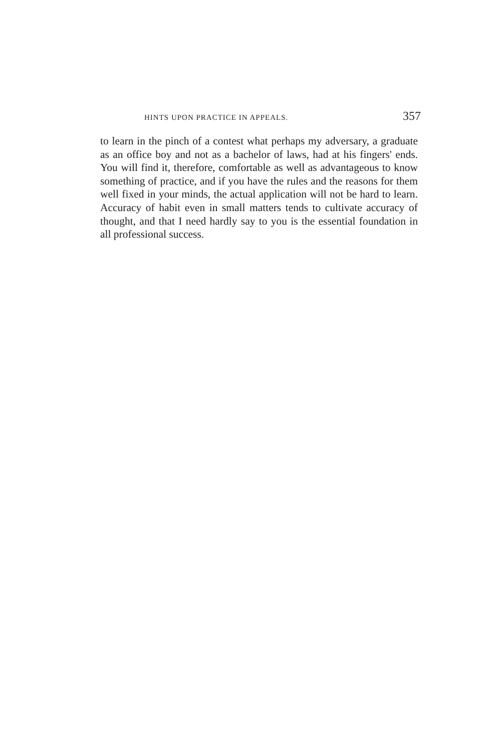HINTS UPON PRACTICE IN APPEALS. 357
to learn in the pinch of a contest what perhaps my adversary, a graduate as an office boy and not as a bachelor of laws, had at his fingers' ends. You will find it, therefore, comfortable as well as advantageous to know something of practice, and if you have the rules and the reasons for them well fixed in your minds, the actual application will not be hard to learn. Accuracy of habit even in small matters tends to cultivate accuracy of thought, and that I need hardly say to you is the essential foundation in all professional success.